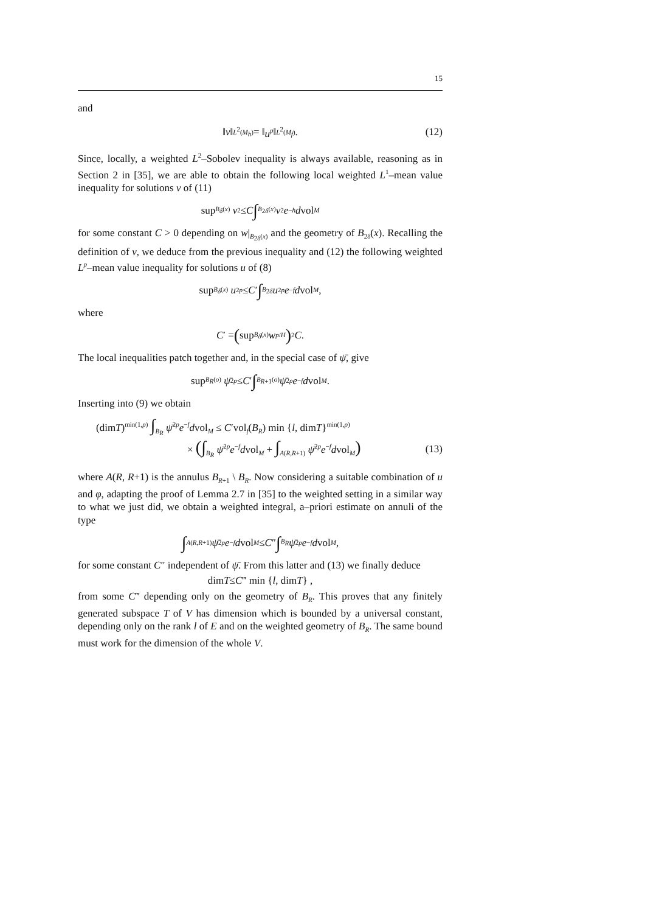15
and
‖ v ‖<sub>L<sup>2</sup>(M<sub>h</sub>)</sub> = ‖ u<sup>p</sup> ‖<sub>L<sup>2</sup>(M<sub>f</sub>)</sub> . (12)
Since, locally, a weighted L<sup>2</sup>–Sobolev inequality is always available, reasoning as in Section 2 in [35], we are able to obtain the following local weighted L<sup>1</sup>–mean value inequality for solutions v of (11)
sup<sub>B<sub>δ</sub>(x)</sub> v<sup>2</sup> ≤ C ∫<sub>B<sub>2δ</sub>(x)</sub> v<sup>2</sup> e<sup>−h</sup> d vol<sub>M</sub>
for some constant C > 0 depending on w|<sub>B<sub>2δ</sub>(x)</sub> and the geometry of B<sub>2δ</sub>(x). Recalling the definition of v, we deduce from the previous inequality and (12) the following weighted L<sup>p</sup>–mean value inequality for solutions u of (8)
sup<sub>B<sub>δ</sub>(x)</sub> u<sup>2p</sup> ≤ C ′ ∫<sub>B<sub>2δ</sub></sub> u<sup>2p</sup> e<sup>−f</sup> d vol<sub>M</sub>,
where
C ′ = (sup<sub>B<sub>δ</sub>(x)</sub> w<sup>p/H</sup>)<sup>2</sup> C.
The local inequalities patch together and, in the special case of ψ̄, give
sup<sub>B<sub>R</sub>(o)</sub> ψ̄<sup>2p</sup> ≤ C ′ ∫<sub>B<sub>R+1</sub>(o)</sub> ψ̄<sup>2p</sup> e<sup>−f</sup> d vol<sub>M</sub>.
Inserting into (9) we obtain
(dimT)<sup>min(1,p)</sup> ∫<sub>B<sub>R</sub></sub> ψ̄<sup>2p</sup>e<sup>−f</sup>dvol<sub>M</sub> ≤ C′vol<sub>f</sub>(B<sub>R</sub>) min {l, dimT}<sup>min(1,p)</sup>
× (∫<sub>B<sub>R</sub></sub> ψ̄<sup>2p</sup>e<sup>−f</sup>dvol<sub>M</sub> + ∫<sub>A(R,R+1)</sub> ψ̄<sup>2p</sup>e<sup>−f</sup>dvol<sub>M</sub>)
(13)
where A(R, R+1) is the annulus B<sub>R+1</sub> \ B<sub>R</sub>. Now considering a suitable combination of u and φ, adapting the proof of Lemma 2.7 in [35] to the weighted setting in a similar way to what we just did, we obtain a weighted integral, a–priori estimate on annuli of the type
∫<sub>A(R,R+1)</sub> ψ̄<sup>2p</sup> e<sup>−f</sup> d vol<sub>M</sub> ≤ C ″ ∫<sub>B<sub>R</sub></sub> ψ̄<sup>2p</sup> e<sup>−f</sup> d vol<sub>M</sub>,
for some constant C″ independent of ψ̄. From this latter and (13) we finally deduce
dim T ≤ C ‴ min { l, dim T } ,
from some C‴ depending only on the geometry of B<sub>R</sub>. This proves that any finitely generated subspace T of V has dimension which is bounded by a universal constant, depending only on the rank l of E and on the weighted geometry of B<sub>R</sub>. The same bound must work for the dimension of the whole V.